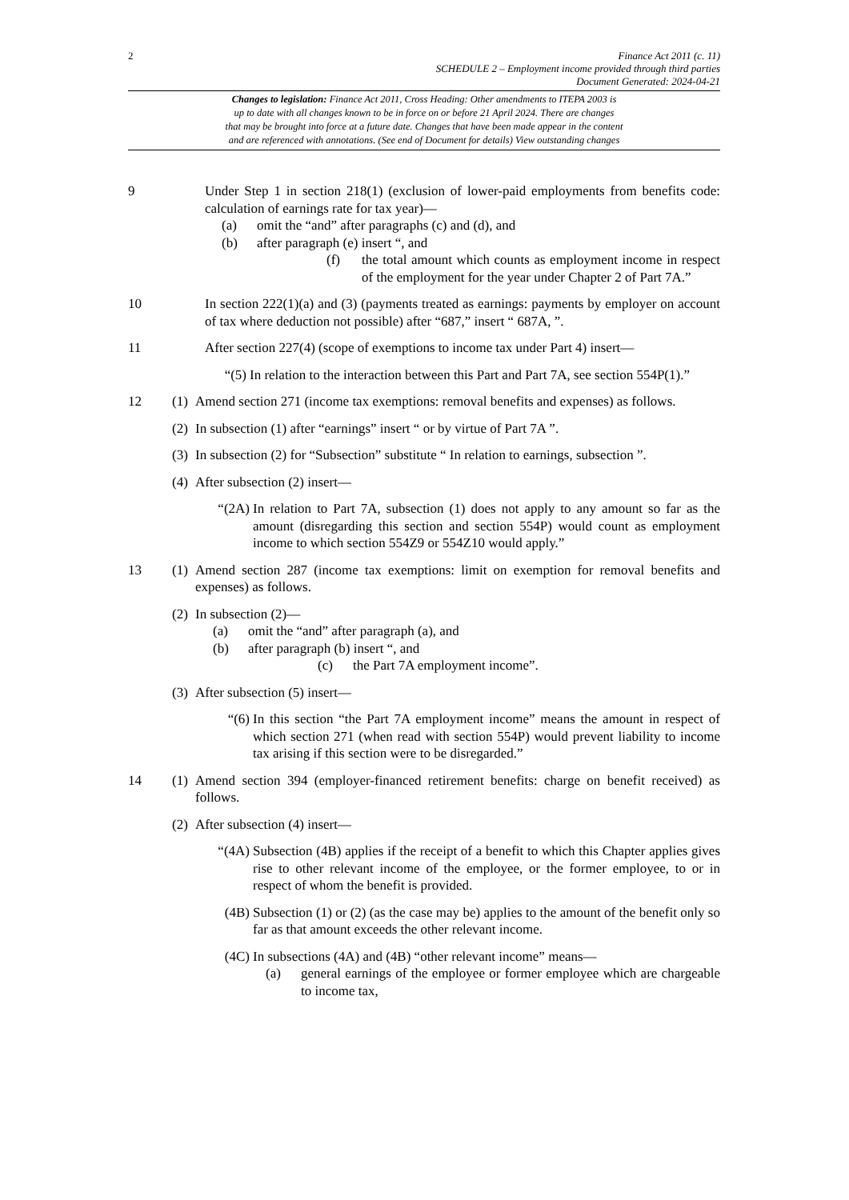2
Finance Act 2011 (c. 11)
SCHEDULE 2 – Employment income provided through third parties
Document Generated: 2024-04-21
Changes to legislation: Finance Act 2011, Cross Heading: Other amendments to ITEPA 2003 is
up to date with all changes known to be in force on or before 21 April 2024. There are changes
that may be brought into force at a future date. Changes that have been made appear in the content
and are referenced with annotations. (See end of Document for details) View outstanding changes
9 Under Step 1 in section 218(1) (exclusion of lower-paid employments from benefits code: calculation of earnings rate for tax year)—
(a) omit the “and” after paragraphs (c) and (d), and
(b) after paragraph (e) insert “, and
(f) the total amount which counts as employment income in respect of the employment for the year under Chapter 2 of Part 7A.”
10 In section 222(1)(a) and (3) (payments treated as earnings: payments by employer on account of tax where deduction not possible) after “687,” insert “ 687A, ”.
11 After section 227(4) (scope of exemptions to income tax under Part 4) insert—
“(5) In relation to the interaction between this Part and Part 7A, see section 554P(1).”
12 (1)
Amend section 271 (income tax exemptions: removal benefits and expenses) as follows.
(2)
In subsection (1) after “earnings” insert “ or by virtue of Part 7A ”.
(3)
In subsection (2) for “Subsection” substitute “ In relation to earnings, subsection ”.
(4)
After subsection (2) insert—
“(2A) In relation to Part 7A, subsection (1) does not apply to any amount so far as the amount (disregarding this section and section 554P) would count as employment income to which section 554Z9 or 554Z10 would apply.”
13 (1)
Amend section 287 (income tax exemptions: limit on exemption for removal benefits and expenses) as follows.
(2)
In subsection (2)—
(a) omit the “and” after paragraph (a), and
(b) after paragraph (b) insert “, and
(c) the Part 7A employment income”.
(3)
After subsection (5) insert—
“(6) In this section “the Part 7A employment income” means the amount in respect of which section 271 (when read with section 554P) would prevent liability to income tax arising if this section were to be disregarded.”
14 (1)
Amend section 394 (employer-financed retirement benefits: charge on benefit received) as follows.
(2)
After subsection (4) insert—
“(4A) Subsection (4B) applies if the receipt of a benefit to which this Chapter applies gives rise to other relevant income of the employee, or the former employee, to or in respect of whom the benefit is provided.
(4B) Subsection (1) or (2) (as the case may be) applies to the amount of the benefit only so far as that amount exceeds the other relevant income.
(4C) In subsections (4A) and (4B) “other relevant income” means—
(a) general earnings of the employee or former employee which are chargeable to income tax,